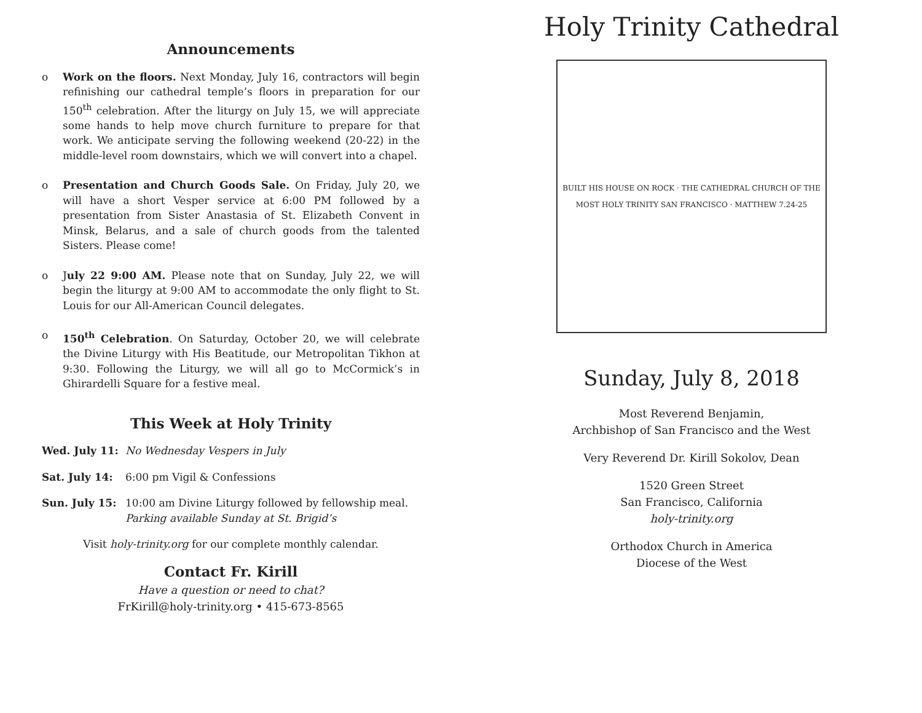Announcements
o Work on the floors. Next Monday, July 16, contractors will begin refinishing our cathedral temple’s floors in preparation for our 150<sup>th</sup> celebration. After the liturgy on July 15, we will appreciate some hands to help move church furniture to prepare for that work. We anticipate serving the following weekend (20-22) in the middle-level room downstairs, which we will convert into a chapel.
o Presentation and Church Goods Sale. On Friday, July 20, we will have a short Vesper service at 6:00 PM followed by a presentation from Sister Anastasia of St. Elizabeth Convent in Minsk, Belarus, and a sale of church goods from the talented Sisters. Please come!
o July 22 9:00 AM. Please note that on Sunday, July 22, we will begin the liturgy at 9:00 AM to accommodate the only flight to St. Louis for our All-American Council delegates.
o 150<sup>th</sup> Celebration. On Saturday, October 20, we will celebrate the Divine Liturgy with His Beatitude, our Metropolitan Tikhon at 9:30. Following the Liturgy, we will all go to McCormick’s in Ghirardelli Square for a festive meal.
This Week at Holy Trinity
Wed. July 11: No Wednesday Vespers in July
Sat. July 14: 6:00 pm Vigil & Confessions
Sun. July 15: 10:00 am Divine Liturgy followed by fellowship meal.
Parking available Sunday at St. Brigid’s
Visit holy-trinity.org for our complete monthly calendar.
Contact Fr. Kirill
Have a question or need to chat?
FrKirill@holy-trinity.org • 415-673-8565
Holy Trinity Cathedral
BUILT HIS HOUSE ON ROCK · THE CATHEDRAL CHURCH OF THE MOST HOLY TRINITY SAN FRANCISCO · MATTHEW 7.24-25
Sunday, July 8, 2018
Most Reverend Benjamin,
Archbishop of San Francisco and the West
Very Reverend Dr. Kirill Sokolov, Dean
1520 Green Street
San Francisco, California
holy-trinity.org
Orthodox Church in America
Diocese of the West